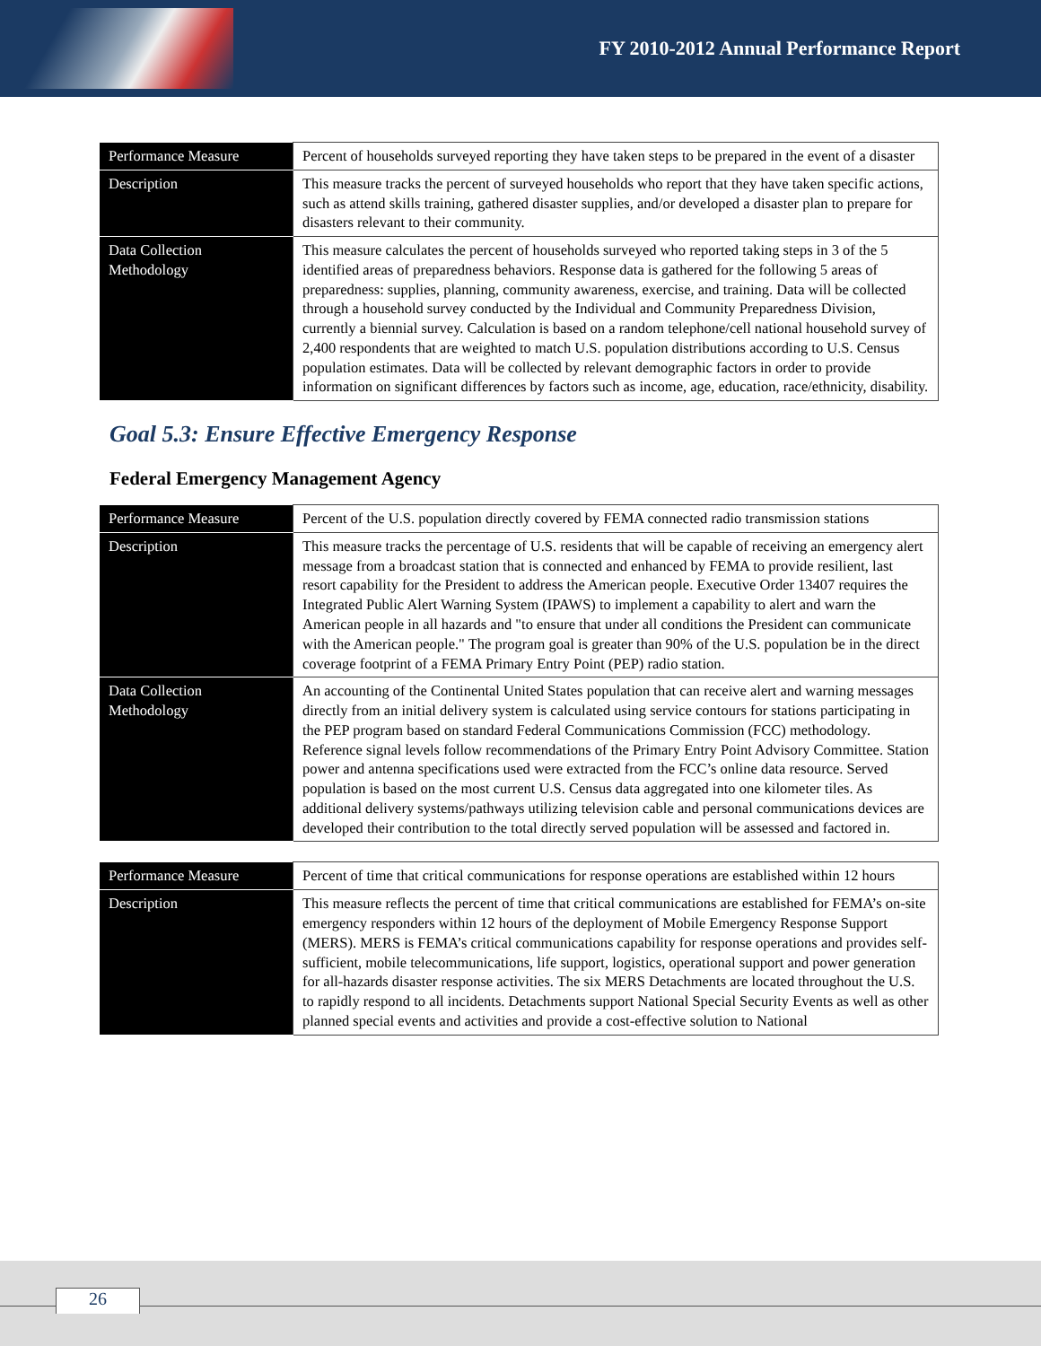FY 2010-2012 Annual Performance Report
| Performance Measure | Percent of households surveyed reporting they have taken steps to be prepared in the event of a disaster |
| Description | This measure tracks the percent of surveyed households who report that they have taken specific actions, such as attend skills training, gathered disaster supplies, and/or developed a disaster plan to prepare for disasters relevant to their community. |
| Data Collection Methodology | This measure calculates the percent of households surveyed who reported taking steps in 3 of the 5 identified areas of preparedness behaviors. Response data is gathered for the following 5 areas of preparedness: supplies, planning, community awareness, exercise, and training. Data will be collected through a household survey conducted by the Individual and Community Preparedness Division, currently a biennial survey. Calculation is based on a random telephone/cell national household survey of 2,400 respondents that are weighted to match U.S. population distributions according to U.S. Census population estimates. Data will be collected by relevant demographic factors in order to provide information on significant differences by factors such as income, age, education, race/ethnicity, disability. |
Goal 5.3: Ensure Effective Emergency Response
Federal Emergency Management Agency
| Performance Measure | Percent of the U.S. population directly covered by FEMA connected radio transmission stations |
| Description | This measure tracks the percentage of U.S. residents that will be capable of receiving an emergency alert message from a broadcast station that is connected and enhanced by FEMA to provide resilient, last resort capability for the President to address the American people. Executive Order 13407 requires the Integrated Public Alert Warning System (IPAWS) to implement a capability to alert and warn the American people in all hazards and "to ensure that under all conditions the President can communicate with the American people." The program goal is greater than 90% of the U.S. population be in the direct coverage footprint of a FEMA Primary Entry Point (PEP) radio station. |
| Data Collection Methodology | An accounting of the Continental United States population that can receive alert and warning messages directly from an initial delivery system is calculated using service contours for stations participating in the PEP program based on standard Federal Communications Commission (FCC) methodology. Reference signal levels follow recommendations of the Primary Entry Point Advisory Committee. Station power and antenna specifications used were extracted from the FCC’s online data resource. Served population is based on the most current U.S. Census data aggregated into one kilometer tiles. As additional delivery systems/pathways utilizing television cable and personal communications devices are developed their contribution to the total directly served population will be assessed and factored in. |
| Performance Measure | Percent of time that critical communications for response operations are established within 12 hours |
| Description | This measure reflects the percent of time that critical communications are established for FEMA’s on-site emergency responders within 12 hours of the deployment of Mobile Emergency Response Support (MERS). MERS is FEMA’s critical communications capability for response operations and provides self-sufficient, mobile telecommunications, life support, logistics, operational support and power generation for all-hazards disaster response activities. The six MERS Detachments are located throughout the U.S. to rapidly respond to all incidents. Detachments support National Special Security Events as well as other planned special events and activities and provide a cost-effective solution to National |
26